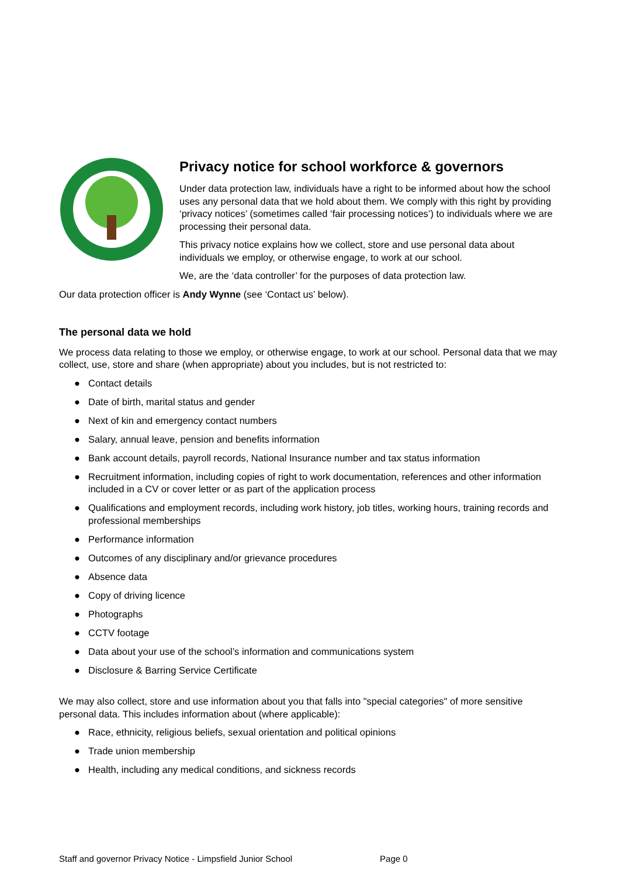Privacy notice for school workforce & governors
Under data protection law, individuals have a right to be informed about how the school uses any personal data that we hold about them. We comply with this right by providing ‘privacy notices’ (sometimes called ‘fair processing notices’) to individuals where we are processing their personal data.
This privacy notice explains how we collect, store and use personal data about individuals we employ, or otherwise engage, to work at our school.
We, are the ‘data controller’ for the purposes of data protection law.
Our data protection officer is Andy Wynne (see ‘Contact us’ below).
The personal data we hold
We process data relating to those we employ, or otherwise engage, to work at our school. Personal data that we may collect, use, store and share (when appropriate) about you includes, but is not restricted to:
● Contact details
● Date of birth, marital status and gender
● Next of kin and emergency contact numbers
● Salary, annual leave, pension and benefits information
● Bank account details, payroll records, National Insurance number and tax status information
● Recruitment information, including copies of right to work documentation, references and other information included in a CV or cover letter or as part of the application process
● Qualifications and employment records, including work history, job titles, working hours, training records and professional memberships
● Performance information
● Outcomes of any disciplinary and/or grievance procedures
● Absence data
● Copy of driving licence
● Photographs
● CCTV footage
● Data about your use of the school’s information and communications system
● Disclosure & Barring Service Certificate
We may also collect, store and use information about you that falls into "special categories" of more sensitive personal data. This includes information about (where applicable):
● Race, ethnicity, religious beliefs, sexual orientation and political opinions
● Trade union membership
● Health, including any medical conditions, and sickness records
Staff and governor Privacy Notice - Limpsfield Junior School Page 0